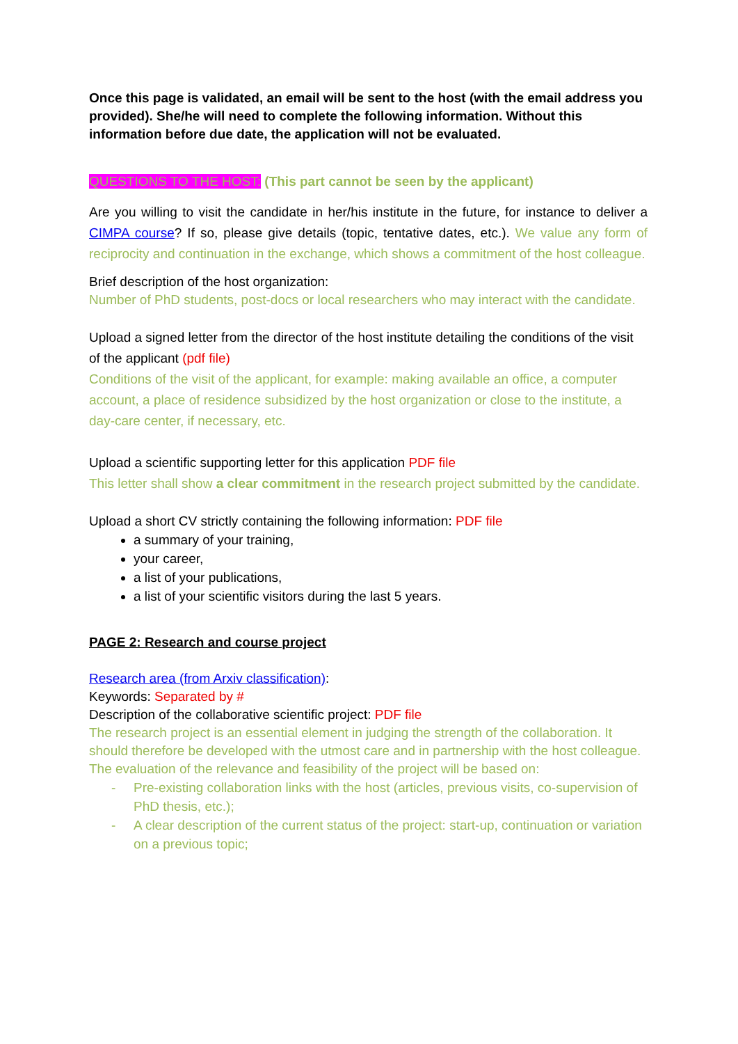Once this page is validated, an email will be sent to the host (with the email address you provided). She/he will need to complete the following information. Without this information before due date, the application will not be evaluated.
QUESTIONS TO THE HOST: (This part cannot be seen by the applicant)
Are you willing to visit the candidate in her/his institute in the future, for instance to deliver a CIMPA course? If so, please give details (topic, tentative dates, etc.). We value any form of reciprocity and continuation in the exchange, which shows a commitment of the host colleague.
Brief description of the host organization:
Number of PhD students, post-docs or local researchers who may interact with the candidate.
Upload a signed letter from the director of the host institute detailing the conditions of the visit of the applicant (pdf file)
Conditions of the visit of the applicant, for example: making available an office, a computer account, a place of residence subsidized by the host organization or close to the institute, a day-care center, if necessary, etc.
Upload a scientific supporting letter for this application PDF file
This letter shall show a clear commitment in the research project submitted by the candidate.
Upload a short CV strictly containing the following information: PDF file
a summary of your training,
your career,
a list of your publications,
a list of your scientific visitors during the last 5 years.
PAGE 2: Research and course project
Research area (from Arxiv classification):
Keywords: Separated by #
Description of the collaborative scientific project: PDF file
The research project is an essential element in judging the strength of the collaboration. It should therefore be developed with the utmost care and in partnership with the host colleague. The evaluation of the relevance and feasibility of the project will be based on:
- Pre-existing collaboration links with the host (articles, previous visits, co-supervision of PhD thesis, etc.);
- A clear description of the current status of the project: start-up, continuation or variation on a previous topic;